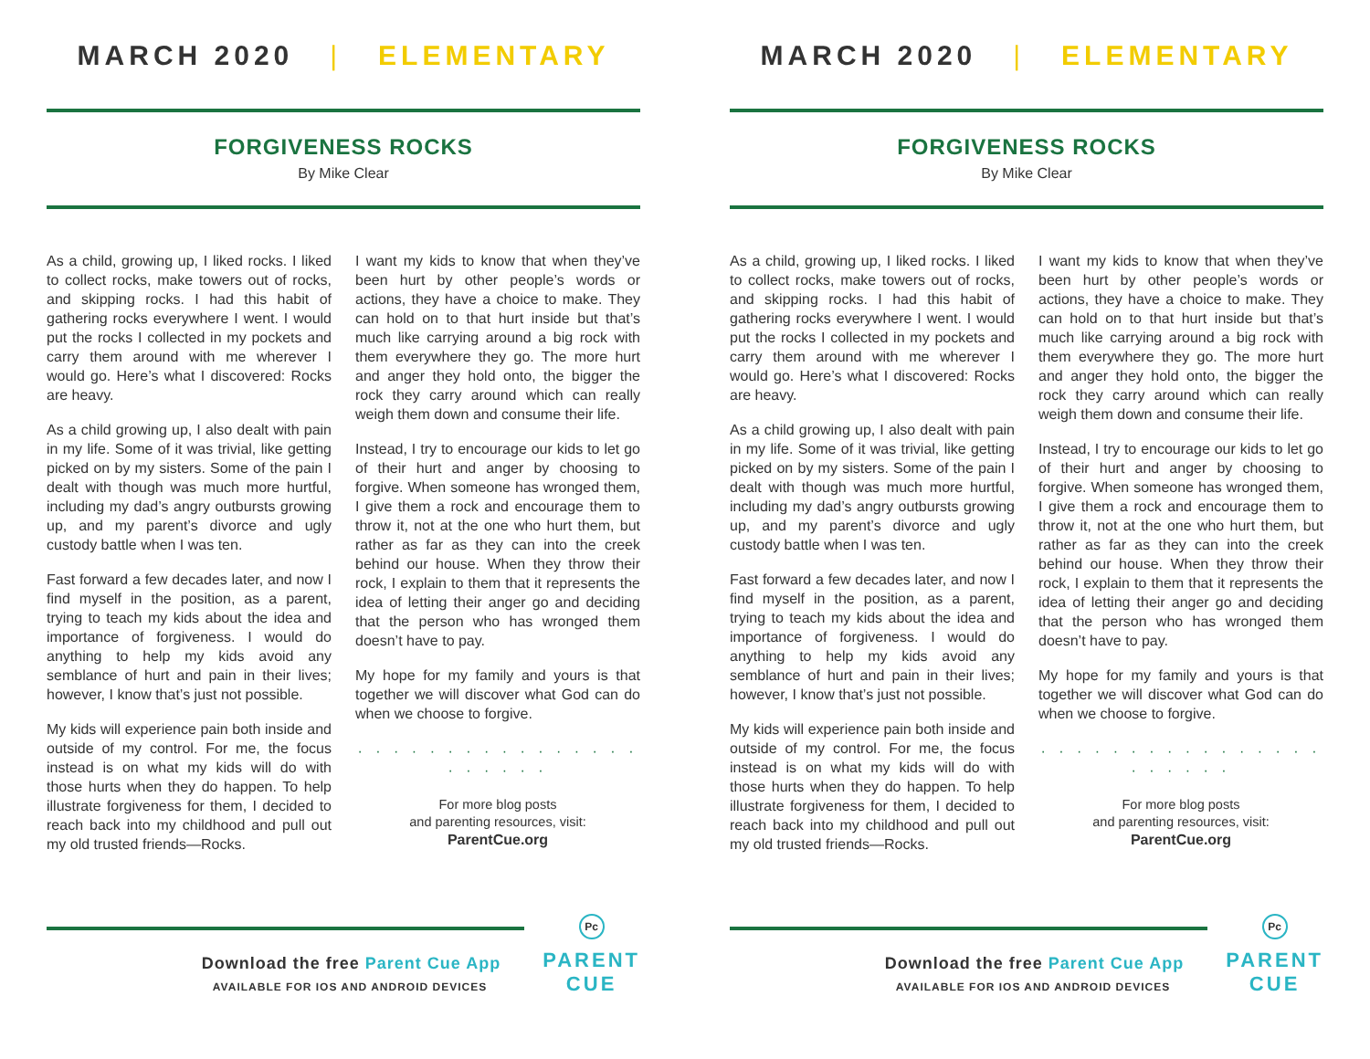MARCH 2020 | ELEMENTARY
FORGIVENESS ROCKS
By Mike Clear
As a child, growing up, I liked rocks. I liked to collect rocks, make towers out of rocks, and skipping rocks. I had this habit of gathering rocks everywhere I went. I would put the rocks I collected in my pockets and carry them around with me wherever I would go. Here’s what I discovered: Rocks are heavy.
As a child growing up, I also dealt with pain in my life. Some of it was trivial, like getting picked on by my sisters. Some of the pain I dealt with though was much more hurtful, including my dad’s angry outbursts growing up, and my parent’s divorce and ugly custody battle when I was ten.
Fast forward a few decades later, and now I find myself in the position, as a parent, trying to teach my kids about the idea and importance of forgiveness. I would do anything to help my kids avoid any semblance of hurt and pain in their lives; however, I know that’s just not possible.
My kids will experience pain both inside and outside of my control. For me, the focus instead is on what my kids will do with those hurts when they do happen. To help illustrate forgiveness for them, I decided to reach back into my childhood and pull out my old trusted friends—Rocks.
I want my kids to know that when they’ve been hurt by other people’s words or actions, they have a choice to make. They can hold on to that hurt inside but that’s much like carrying around a big rock with them everywhere they go. The more hurt and anger they hold onto, the bigger the rock they carry around which can really weigh them down and consume their life.
Instead, I try to encourage our kids to let go of their hurt and anger by choosing to forgive. When someone has wronged them, I give them a rock and encourage them to throw it, not at the one who hurt them, but rather as far as they can into the creek behind our house. When they throw their rock, I explain to them that it represents the idea of letting their anger go and deciding that the person who has wronged them doesn’t have to pay.
My hope for my family and yours is that together we will discover what God can do when we choose to forgive.
· · · · · · · · · · · · · · · · · · · · · ·
For more blog posts
and parenting resources, visit:
ParentCue.org
Download the free Parent Cue App
AVAILABLE FOR IOS AND ANDROID DEVICES
Pc
PARENT
CUE
MARCH 2020 | ELEMENTARY
FORGIVENESS ROCKS
By Mike Clear
As a child, growing up, I liked rocks. I liked to collect rocks, make towers out of rocks, and skipping rocks. I had this habit of gathering rocks everywhere I went. I would put the rocks I collected in my pockets and carry them around with me wherever I would go. Here’s what I discovered: Rocks are heavy.
As a child growing up, I also dealt with pain in my life. Some of it was trivial, like getting picked on by my sisters. Some of the pain I dealt with though was much more hurtful, including my dad’s angry outbursts growing up, and my parent’s divorce and ugly custody battle when I was ten.
Fast forward a few decades later, and now I find myself in the position, as a parent, trying to teach my kids about the idea and importance of forgiveness. I would do anything to help my kids avoid any semblance of hurt and pain in their lives; however, I know that’s just not possible.
My kids will experience pain both inside and outside of my control. For me, the focus instead is on what my kids will do with those hurts when they do happen. To help illustrate forgiveness for them, I decided to reach back into my childhood and pull out my old trusted friends—Rocks.
I want my kids to know that when they’ve been hurt by other people’s words or actions, they have a choice to make. They can hold on to that hurt inside but that’s much like carrying around a big rock with them everywhere they go. The more hurt and anger they hold onto, the bigger the rock they carry around which can really weigh them down and consume their life.
Instead, I try to encourage our kids to let go of their hurt and anger by choosing to forgive. When someone has wronged them, I give them a rock and encourage them to throw it, not at the one who hurt them, but rather as far as they can into the creek behind our house. When they throw their rock, I explain to them that it represents the idea of letting their anger go and deciding that the person who has wronged them doesn’t have to pay.
My hope for my family and yours is that together we will discover what God can do when we choose to forgive.
· · · · · · · · · · · · · · · · · · · · · ·
For more blog posts
and parenting resources, visit:
ParentCue.org
Download the free Parent Cue App
AVAILABLE FOR IOS AND ANDROID DEVICES
Pc
PARENT
CUE